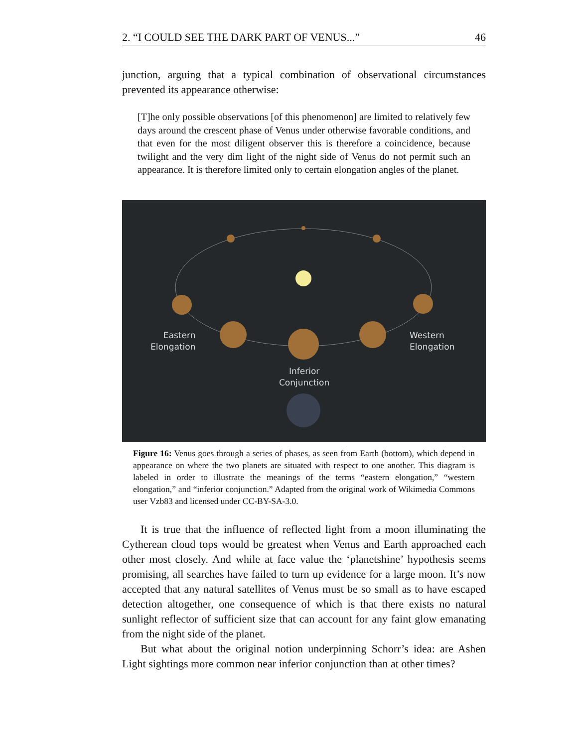2. “I COULD SEE THE DARK PART OF VENUS...” 46
junction, arguing that a typical combination of observational circumstances prevented its appearance otherwise:
[T]he only possible observations [of this phenomenon] are limited to relatively few days around the crescent phase of Venus under otherwise favorable conditions, and that even for the most diligent observer this is therefore a coincidence, because twilight and the very dim light of the night side of Venus do not permit such an appearance. It is therefore limited only to certain elongation angles of the planet.
Eastern
Elongation
Western
Elongation
Inferior
Conjunction
Figure 16: Venus goes through a series of phases, as seen from Earth (bottom), which depend in appearance on where the two planets are situated with respect to one another. This diagram is labeled in order to illustrate the meanings of the terms “eastern elongation,” “western elongation,” and “inferior conjunction.” Adapted from the original work of Wikimedia Commons user Vzb83 and licensed under CC-BY-SA-3.0.
It is true that the influence of reflected light from a moon illuminating the Cytherean cloud tops would be greatest when Venus and Earth approached each other most closely. And while at face value the ‘planetshine’ hypothesis seems promising, all searches have failed to turn up evidence for a large moon. It’s now accepted that any natural satellites of Venus must be so small as to have escaped detection altogether, one consequence of which is that there exists no natural sunlight reflector of sufficient size that can account for any faint glow emanating from the night side of the planet.
But what about the original notion underpinning Schorr’s idea: are Ashen Light sightings more common near inferior conjunction than at other times?